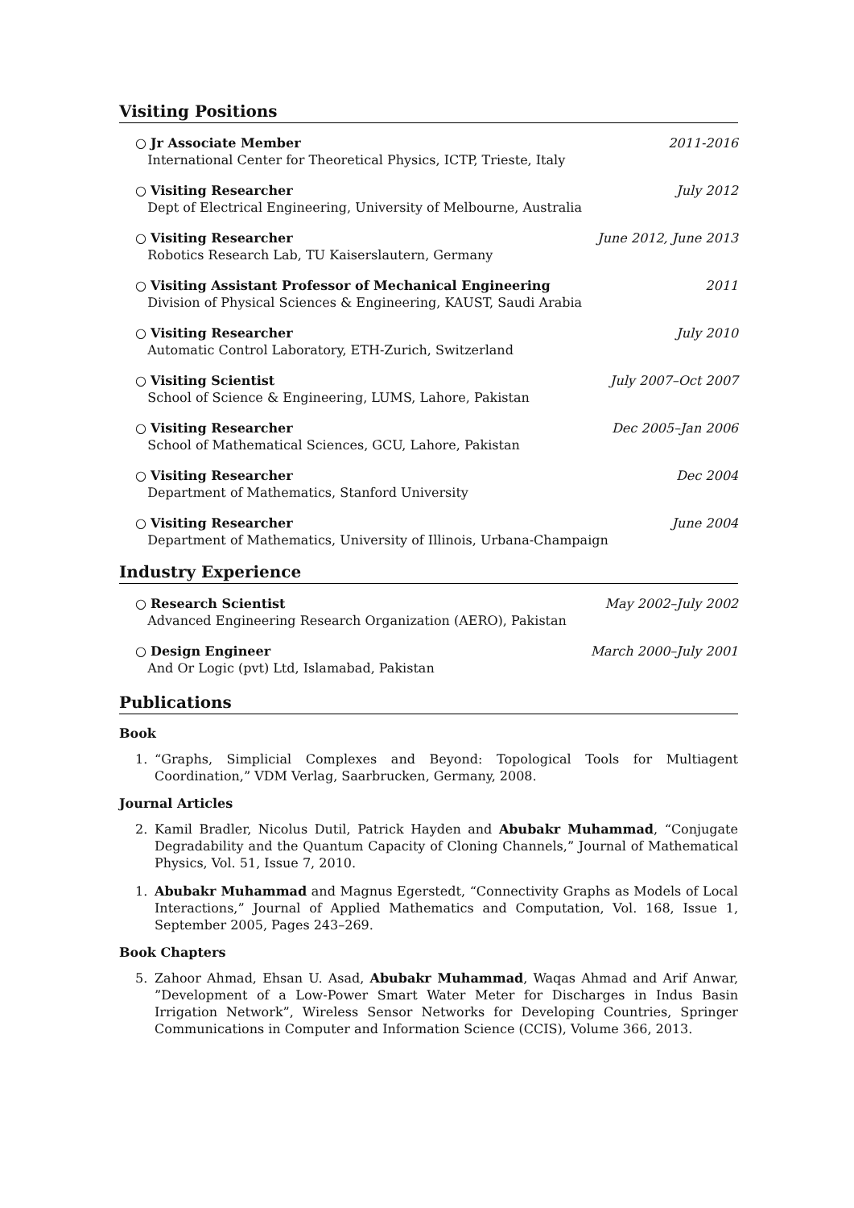Visiting Positions
○ Jr Associate Member
International Center for Theoretical Physics, ICTP, Trieste, Italy
2011-2016
○ Visiting Researcher
Dept of Electrical Engineering, University of Melbourne, Australia
July 2012
○ Visiting Researcher
Robotics Research Lab, TU Kaiserslautern, Germany
June 2012, June 2013
○ Visiting Assistant Professor of Mechanical Engineering
Division of Physical Sciences & Engineering, KAUST, Saudi Arabia
2011
○ Visiting Researcher
Automatic Control Laboratory, ETH-Zurich, Switzerland
July 2010
○ Visiting Scientist
School of Science & Engineering, LUMS, Lahore, Pakistan
July 2007–Oct 2007
○ Visiting Researcher
School of Mathematical Sciences, GCU, Lahore, Pakistan
Dec 2005–Jan 2006
○ Visiting Researcher
Department of Mathematics, Stanford University
Dec 2004
○ Visiting Researcher
Department of Mathematics, University of Illinois, Urbana-Champaign
June 2004
Industry Experience
○ Research Scientist
Advanced Engineering Research Organization (AERO), Pakistan
May 2002–July 2002
○ Design Engineer
And Or Logic (pvt) Ltd, Islamabad, Pakistan
March 2000–July 2001
Publications
Book
1. “Graphs, Simplicial Complexes and Beyond: Topological Tools for Multiagent Coordination,” VDM Verlag, Saarbrucken, Germany, 2008.
Journal Articles
2. Kamil Bradler, Nicolus Dutil, Patrick Hayden and Abubakr Muhammad, “Conjugate Degradability and the Quantum Capacity of Cloning Channels,” Journal of Mathematical Physics, Vol. 51, Issue 7, 2010.
1. Abubakr Muhammad and Magnus Egerstedt, “Connectivity Graphs as Models of Local Interactions,” Journal of Applied Mathematics and Computation, Vol. 168, Issue 1, September 2005, Pages 243–269.
Book Chapters
5. Zahoor Ahmad, Ehsan U. Asad, Abubakr Muhammad, Waqas Ahmad and Arif Anwar, ”Development of a Low-Power Smart Water Meter for Discharges in Indus Basin Irrigation Network”, Wireless Sensor Networks for Developing Countries, Springer Communications in Computer and Information Science (CCIS), Volume 366, 2013.